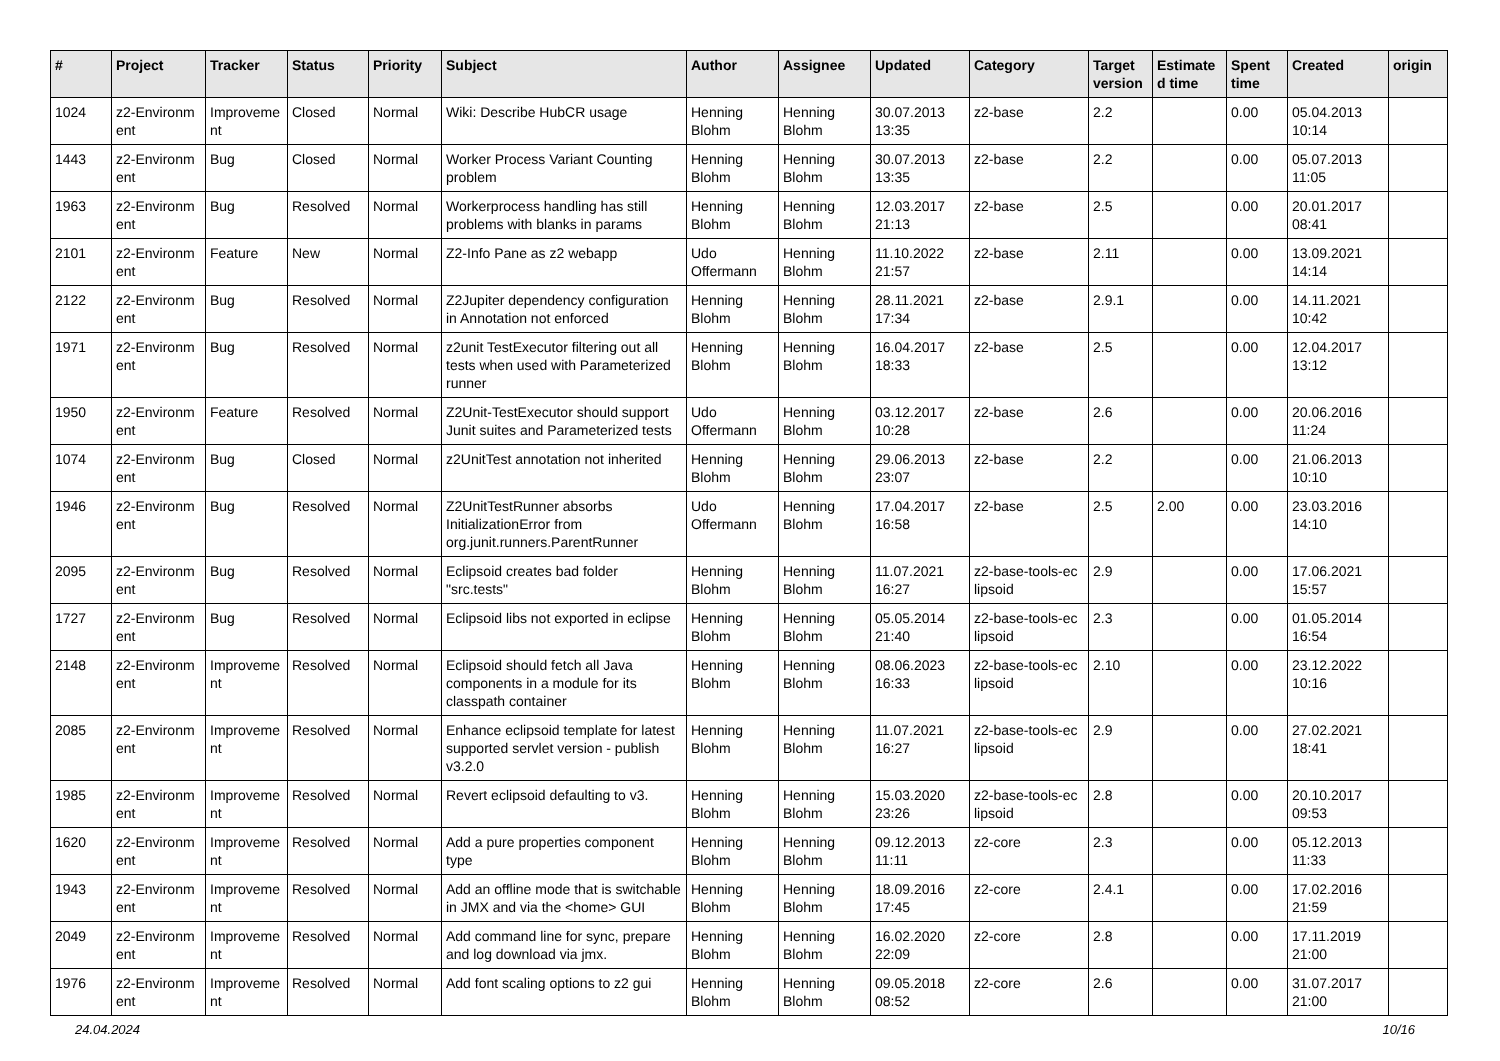| # | Project | Tracker | Status | Priority | Subject | Author | Assignee | Updated | Category | Target version | Estimate d time | Spent time | Created | origin |
| --- | --- | --- | --- | --- | --- | --- | --- | --- | --- | --- | --- | --- | --- | --- |
| 1024 | z2-Environm ent | Improveme nt | Closed | Normal | Wiki: Describe HubCR usage | Henning Blohm | Henning Blohm | 30.07.2013 13:35 | z2-base | 2.2 | | 0.00 | 05.04.2013 10:14 | |
| 1443 | z2-Environm ent | Bug | Closed | Normal | Worker Process Variant Counting problem | Henning Blohm | Henning Blohm | 30.07.2013 13:35 | z2-base | 2.2 | | 0.00 | 05.07.2013 11:05 | |
| 1963 | z2-Environm ent | Bug | Resolved | Normal | Workerprocess handling has still problems with blanks in params | Henning Blohm | Henning Blohm | 12.03.2017 21:13 | z2-base | 2.5 | | 0.00 | 20.01.2017 08:41 | |
| 2101 | z2-Environm ent | Feature | New | Normal | Z2-Info Pane as z2 webapp | Udo Offermann | Henning Blohm | 11.10.2022 21:57 | z2-base | 2.11 | | 0.00 | 13.09.2021 14:14 | |
| 2122 | z2-Environm ent | Bug | Resolved | Normal | Z2Jupiter dependency configuration in Annotation not enforced | Henning Blohm | Henning Blohm | 28.11.2021 17:34 | z2-base | 2.9.1 | | 0.00 | 14.11.2021 10:42 | |
| 1971 | z2-Environm ent | Bug | Resolved | Normal | z2unit TestExecutor filtering out all tests when used with Parameterized runner | Henning Blohm | Henning Blohm | 16.04.2017 18:33 | z2-base | 2.5 | | 0.00 | 12.04.2017 13:12 | |
| 1950 | z2-Environm ent | Feature | Resolved | Normal | Z2Unit-TestExecutor should support Junit suites and Parameterized tests | Udo Offermann | Henning Blohm | 03.12.2017 10:28 | z2-base | 2.6 | | 0.00 | 20.06.2016 11:24 | |
| 1074 | z2-Environm ent | Bug | Closed | Normal | z2UnitTest annotation not inherited | Henning Blohm | Henning Blohm | 29.06.2013 23:07 | z2-base | 2.2 | | 0.00 | 21.06.2013 10:10 | |
| 1946 | z2-Environm ent | Bug | Resolved | Normal | Z2UnitTestRunner absorbs InitializationError from org.junit.runners.ParentRunner | Udo Offermann | Henning Blohm | 17.04.2017 16:58 | z2-base | 2.5 | 2.00 | 0.00 | 23.03.2016 14:10 | |
| 2095 | z2-Environm ent | Bug | Resolved | Normal | Eclipsoid creates bad folder "src.tests" | Henning Blohm | Henning Blohm | 11.07.2021 16:27 | z2-base-tools-ec lipsoid | 2.9 | | 0.00 | 17.06.2021 15:57 | |
| 1727 | z2-Environm ent | Bug | Resolved | Normal | Eclipsoid libs not exported in eclipse | Henning Blohm | Henning Blohm | 05.05.2014 21:40 | z2-base-tools-ec lipsoid | 2.3 | | 0.00 | 01.05.2014 16:54 | |
| 2148 | z2-Environm ent | Improveme nt | Resolved | Normal | Eclipsoid should fetch all Java components in a module for its classpath container | Henning Blohm | Henning Blohm | 08.06.2023 16:33 | z2-base-tools-ec lipsoid | 2.10 | | 0.00 | 23.12.2022 10:16 | |
| 2085 | z2-Environm ent | Improveme nt | Resolved | Normal | Enhance eclipsoid template for latest supported servlet version - publish v3.2.0 | Henning Blohm | Henning Blohm | 11.07.2021 16:27 | z2-base-tools-ec lipsoid | 2.9 | | 0.00 | 27.02.2021 18:41 | |
| 1985 | z2-Environm ent | Improveme nt | Resolved | Normal | Revert eclipsoid defaulting to v3. | Henning Blohm | Henning Blohm | 15.03.2020 23:26 | z2-base-tools-ec lipsoid | 2.8 | | 0.00 | 20.10.2017 09:53 | |
| 1620 | z2-Environm ent | Improveme nt | Resolved | Normal | Add a pure properties component type | Henning Blohm | Henning Blohm | 09.12.2013 11:11 | z2-core | 2.3 | | 0.00 | 05.12.2013 11:33 | |
| 1943 | z2-Environm ent | Improveme nt | Resolved | Normal | Add an offline mode that is switchable in JMX and via the <home> GUI | Henning Blohm | Henning Blohm | 18.09.2016 17:45 | z2-core | 2.4.1 | | 0.00 | 17.02.2016 21:59 | |
| 2049 | z2-Environm ent | Improveme nt | Resolved | Normal | Add command line for sync, prepare and log download via jmx. | Henning Blohm | Henning Blohm | 16.02.2020 22:09 | z2-core | 2.8 | | 0.00 | 17.11.2019 21:00 | |
| 1976 | z2-Environm ent | Improveme nt | Resolved | Normal | Add font scaling options to z2 gui | Henning Blohm | Henning Blohm | 09.05.2018 08:52 | z2-core | 2.6 | | 0.00 | 31.07.2017 21:00 | |
24.04.2024 10/16